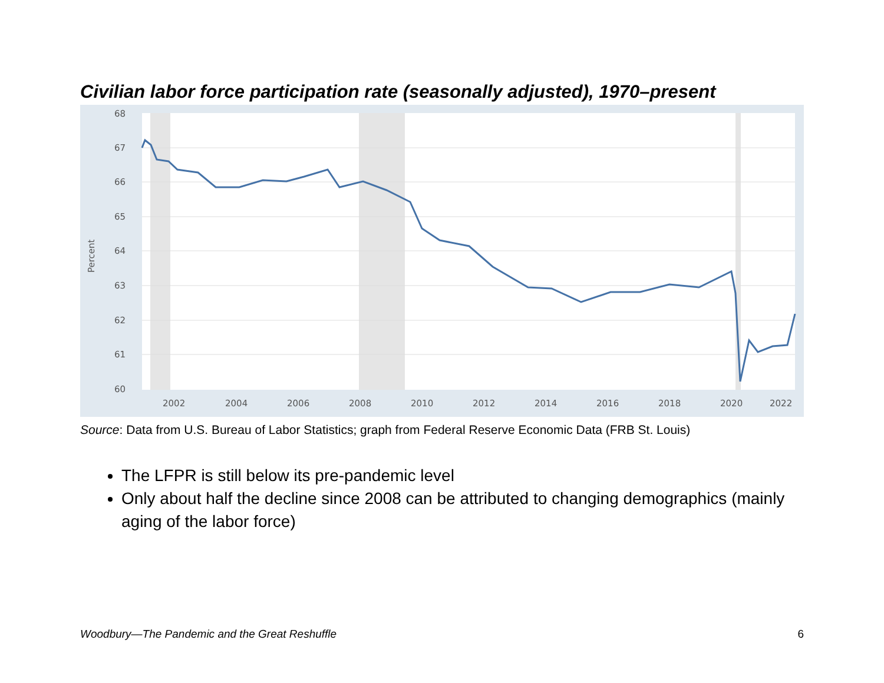Civilian labor force participation rate (seasonally adjusted), 1970–present
68
67
66
65
64
63
62
61
60
2002
2004
2006
2008
2010
2012
2014
2016
2018
2020
2022
Percent
Source: Data from U.S. Bureau of Labor Statistics; graph from Federal Reserve Economic Data (FRB St. Louis)
The LFPR is still below its pre-pandemic level
Only about half the decline since 2008 can be attributed to changing demographics (mainly aging of the labor force)
Woodbury—The Pandemic and the Great Reshuffle 6